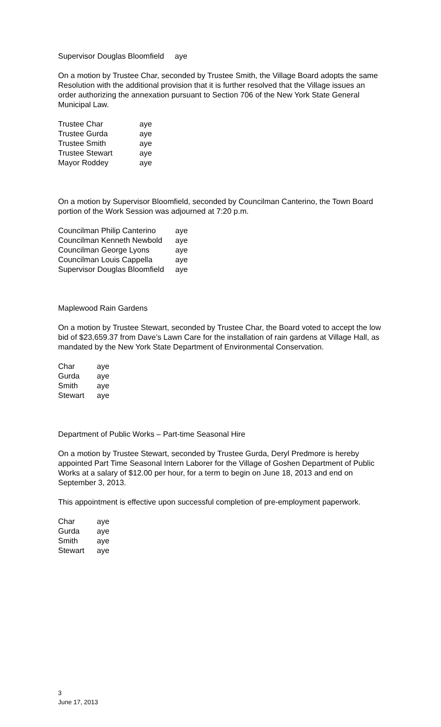Supervisor Douglas Bloomfield aye
On a motion by Trustee Char, seconded by Trustee Smith, the Village Board adopts the same Resolution with the additional provision that it is further resolved that the Village issues an order authorizing the annexation pursuant to Section 706 of the New York State General Municipal Law.
| Trustee Char | aye |
| Trustee Gurda | aye |
| Trustee Smith | aye |
| Trustee Stewart | aye |
| Mayor Roddey | aye |
On a motion by Supervisor Bloomfield, seconded by Councilman Canterino, the Town Board portion of the Work Session was adjourned at 7:20 p.m.
| Councilman Philip Canterino | aye |
| Councilman Kenneth Newbold | aye |
| Councilman George Lyons | aye |
| Councilman Louis Cappella | aye |
| Supervisor Douglas Bloomfield | aye |
Maplewood Rain Gardens
On a motion by Trustee Stewart, seconded by Trustee Char, the Board voted to accept the low bid of $23,659.37 from Dave’s Lawn Care for the installation of rain gardens at Village Hall, as mandated by the New York State Department of Environmental Conservation.
| Char | aye |
| Gurda | aye |
| Smith | aye |
| Stewart | aye |
Department of Public Works – Part-time Seasonal Hire
On a motion by Trustee Stewart, seconded by Trustee Gurda, Deryl Predmore is hereby appointed Part Time Seasonal Intern Laborer for the Village of Goshen Department of Public Works at a salary of $12.00 per hour, for a term to begin on June 18, 2013 and end on September 3, 2013.
This appointment is effective upon successful completion of pre-employment paperwork.
| Char | aye |
| Gurda | aye |
| Smith | aye |
| Stewart | aye |
3
June 17, 2013